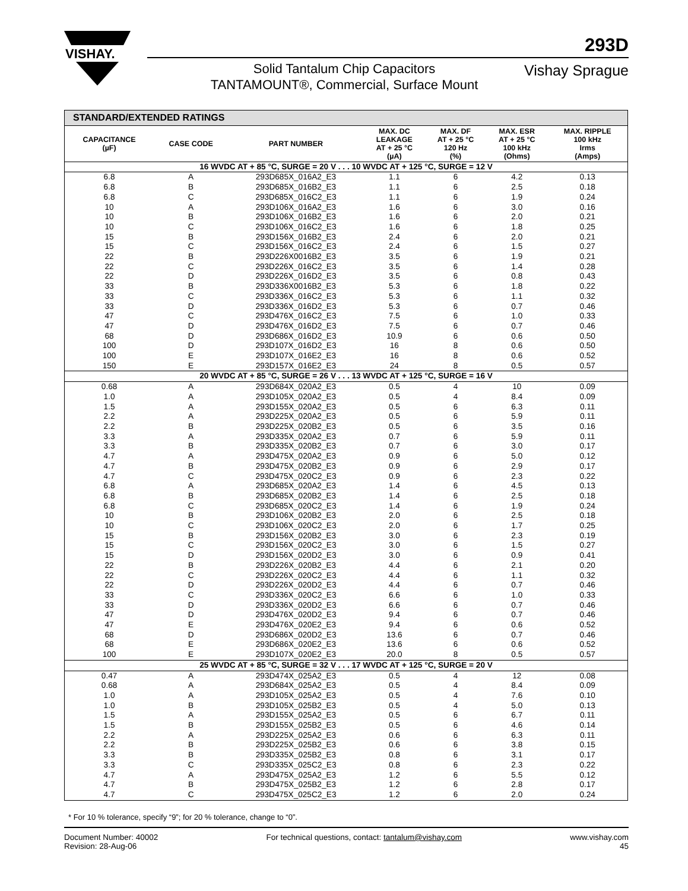VISHAY.
293D
Solid Tantalum Chip Capacitors
TANTAMOUNT®, Commercial, Surface Mount
Vishay Sprague
| STANDARD/EXTENDED RATINGS | | | | | | |
| CAPACITANCE (µF) | CASE CODE | PART NUMBER | MAX. DC LEAKAGE AT + 25 °C (µA) | MAX. DF AT + 25 °C 120 Hz (%) | MAX. ESR AT + 25 °C 100 kHz (Ohms) | MAX. RIPPLE 100 kHz Irms (Amps) |
| 16 WVDC AT + 85 °C, SURGE = 20 V . . . 10 WVDC AT + 125 °C, SURGE = 12 V | | | | | | |
| 6.8 | A | 293D685X_016A2_E3 | 1.1 | 6 | 4.2 | 0.13 |
| 6.8 | B | 293D685X_016B2_E3 | 1.1 | 6 | 2.5 | 0.18 |
| 6.8 | C | 293D685X_016C2_E3 | 1.1 | 6 | 1.9 | 0.24 |
| 10 | A | 293D106X_016A2_E3 | 1.6 | 6 | 3.0 | 0.16 |
| 10 | B | 293D106X_016B2_E3 | 1.6 | 6 | 2.0 | 0.21 |
| 10 | C | 293D106X_016C2_E3 | 1.6 | 6 | 1.8 | 0.25 |
| 15 | B | 293D156X_016B2_E3 | 2.4 | 6 | 2.0 | 0.21 |
| 15 | C | 293D156X_016C2_E3 | 2.4 | 6 | 1.5 | 0.27 |
| 22 | B | 293D226X0016B2_E3 | 3.5 | 6 | 1.9 | 0.21 |
| 22 | C | 293D226X_016C2_E3 | 3.5 | 6 | 1.4 | 0.28 |
| 22 | D | 293D226X_016D2_E3 | 3.5 | 6 | 0.8 | 0.43 |
| 33 | B | 293D336X0016B2_E3 | 5.3 | 6 | 1.8 | 0.22 |
| 33 | C | 293D336X_016C2_E3 | 5.3 | 6 | 1.1 | 0.32 |
| 33 | D | 293D336X_016D2_E3 | 5.3 | 6 | 0.7 | 0.46 |
| 47 | C | 293D476X_016C2_E3 | 7.5 | 6 | 1.0 | 0.33 |
| 47 | D | 293D476X_016D2_E3 | 7.5 | 6 | 0.7 | 0.46 |
| 68 | D | 293D686X_016D2_E3 | 10.9 | 6 | 0.6 | 0.50 |
| 100 | D | 293D107X_016D2_E3 | 16 | 8 | 0.6 | 0.50 |
| 100 | E | 293D107X_016E2_E3 | 16 | 8 | 0.6 | 0.52 |
| 150 | E | 293D157X_016E2_E3 | 24 | 8 | 0.5 | 0.57 |
| 20 WVDC AT + 85 °C, SURGE = 26 V . . . 13 WVDC AT + 125 °C, SURGE = 16 V | | | | | | |
| 0.68 | A | 293D684X_020A2_E3 | 0.5 | 4 | 10 | 0.09 |
| 1.0 | A | 293D105X_020A2_E3 | 0.5 | 4 | 8.4 | 0.09 |
| 1.5 | A | 293D155X_020A2_E3 | 0.5 | 6 | 6.3 | 0.11 |
| 2.2 | A | 293D225X_020A2_E3 | 0.5 | 6 | 5.9 | 0.11 |
| 2.2 | B | 293D225X_020B2_E3 | 0.5 | 6 | 3.5 | 0.16 |
| 3.3 | A | 293D335X_020A2_E3 | 0.7 | 6 | 5.9 | 0.11 |
| 3.3 | B | 293D335X_020B2_E3 | 0.7 | 6 | 3.0 | 0.17 |
| 4.7 | A | 293D475X_020A2_E3 | 0.9 | 6 | 5.0 | 0.12 |
| 4.7 | B | 293D475X_020B2_E3 | 0.9 | 6 | 2.9 | 0.17 |
| 4.7 | C | 293D475X_020C2_E3 | 0.9 | 6 | 2.3 | 0.22 |
| 6.8 | A | 293D685X_020A2_E3 | 1.4 | 6 | 4.5 | 0.13 |
| 6.8 | B | 293D685X_020B2_E3 | 1.4 | 6 | 2.5 | 0.18 |
| 6.8 | C | 293D685X_020C2_E3 | 1.4 | 6 | 1.9 | 0.24 |
| 10 | B | 293D106X_020B2_E3 | 2.0 | 6 | 2.5 | 0.18 |
| 10 | C | 293D106X_020C2_E3 | 2.0 | 6 | 1.7 | 0.25 |
| 15 | B | 293D156X_020B2_E3 | 3.0 | 6 | 2.3 | 0.19 |
| 15 | C | 293D156X_020C2_E3 | 3.0 | 6 | 1.5 | 0.27 |
| 15 | D | 293D156X_020D2_E3 | 3.0 | 6 | 0.9 | 0.41 |
| 22 | B | 293D226X_020B2_E3 | 4.4 | 6 | 2.1 | 0.20 |
| 22 | C | 293D226X_020C2_E3 | 4.4 | 6 | 1.1 | 0.32 |
| 22 | D | 293D226X_020D2_E3 | 4.4 | 6 | 0.7 | 0.46 |
| 33 | C | 293D336X_020C2_E3 | 6.6 | 6 | 1.0 | 0.33 |
| 33 | D | 293D336X_020D2_E3 | 6.6 | 6 | 0.7 | 0.46 |
| 47 | D | 293D476X_020D2_E3 | 9.4 | 6 | 0.7 | 0.46 |
| 47 | E | 293D476X_020E2_E3 | 9.4 | 6 | 0.6 | 0.52 |
| 68 | D | 293D686X_020D2_E3 | 13.6 | 6 | 0.7 | 0.46 |
| 68 | E | 293D686X_020E2_E3 | 13.6 | 6 | 0.6 | 0.52 |
| 100 | E | 293D107X_020E2_E3 | 20.0 | 8 | 0.5 | 0.57 |
| 25 WVDC AT + 85 °C, SURGE = 32 V . . . 17 WVDC AT + 125 °C, SURGE = 20 V | | | | | | |
| 0.47 | A | 293D474X_025A2_E3 | 0.5 | 4 | 12 | 0.08 |
| 0.68 | A | 293D684X_025A2_E3 | 0.5 | 4 | 8.4 | 0.09 |
| 1.0 | A | 293D105X_025A2_E3 | 0.5 | 4 | 7.6 | 0.10 |
| 1.0 | B | 293D105X_025B2_E3 | 0.5 | 4 | 5.0 | 0.13 |
| 1.5 | A | 293D155X_025A2_E3 | 0.5 | 6 | 6.7 | 0.11 |
| 1.5 | B | 293D155X_025B2_E3 | 0.5 | 6 | 4.6 | 0.14 |
| 2.2 | A | 293D225X_025A2_E3 | 0.6 | 6 | 6.3 | 0.11 |
| 2.2 | B | 293D225X_025B2_E3 | 0.6 | 6 | 3.8 | 0.15 |
| 3.3 | B | 293D335X_025B2_E3 | 0.8 | 6 | 3.1 | 0.17 |
| 3.3 | C | 293D335X_025C2_E3 | 0.8 | 6 | 2.3 | 0.22 |
| 4.7 | A | 293D475X_025A2_E3 | 1.2 | 6 | 5.5 | 0.12 |
| 4.7 | B | 293D475X_025B2_E3 | 1.2 | 6 | 2.8 | 0.17 |
| 4.7 | C | 293D475X_025C2_E3 | 1.2 | 6 | 2.0 | 0.24 |
* For 10 % tolerance, specify “9”; for 20 % tolerance, change to “0”.
Document Number: 40002
Revision: 28-Aug-06
For technical questions, contact: tantalum@vishay.com
www.vishay.com
45